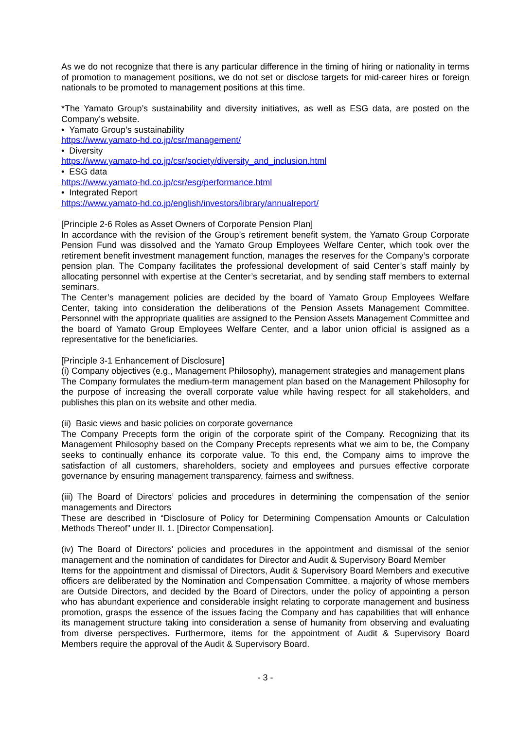As we do not recognize that there is any particular difference in the timing of hiring or nationality in terms of promotion to management positions, we do not set or disclose targets for mid-career hires or foreign nationals to be promoted to management positions at this time.
*The Yamato Group’s sustainability and diversity initiatives, as well as ESG data, are posted on the Company’s website.
• Yamato Group’s sustainability
https://www.yamato-hd.co.jp/csr/management/
• Diversity
https://www.yamato-hd.co.jp/csr/society/diversity_and_inclusion.html
• ESG data
https://www.yamato-hd.co.jp/csr/esg/performance.html
• Integrated Report
https://www.yamato-hd.co.jp/english/investors/library/annualreport/
[Principle 2-6 Roles as Asset Owners of Corporate Pension Plan]
In accordance with the revision of the Group’s retirement benefit system, the Yamato Group Corporate Pension Fund was dissolved and the Yamato Group Employees Welfare Center, which took over the retirement benefit investment management function, manages the reserves for the Company’s corporate pension plan. The Company facilitates the professional development of said Center’s staff mainly by allocating personnel with expertise at the Center’s secretariat, and by sending staff members to external seminars.
The Center’s management policies are decided by the board of Yamato Group Employees Welfare Center, taking into consideration the deliberations of the Pension Assets Management Committee. Personnel with the appropriate qualities are assigned to the Pension Assets Management Committee and the board of Yamato Group Employees Welfare Center, and a labor union official is assigned as a representative for the beneficiaries.
[Principle 3-1 Enhancement of Disclosure]
(i) Company objectives (e.g., Management Philosophy), management strategies and management plans
The Company formulates the medium-term management plan based on the Management Philosophy for the purpose of increasing the overall corporate value while having respect for all stakeholders, and publishes this plan on its website and other media.
(ii) Basic views and basic policies on corporate governance
The Company Precepts form the origin of the corporate spirit of the Company. Recognizing that its Management Philosophy based on the Company Precepts represents what we aim to be, the Company seeks to continually enhance its corporate value. To this end, the Company aims to improve the satisfaction of all customers, shareholders, society and employees and pursues effective corporate governance by ensuring management transparency, fairness and swiftness.
(iii) The Board of Directors’ policies and procedures in determining the compensation of the senior managements and Directors
These are described in “Disclosure of Policy for Determining Compensation Amounts or Calculation Methods Thereof” under II. 1. [Director Compensation].
(iv) The Board of Directors’ policies and procedures in the appointment and dismissal of the senior management and the nomination of candidates for Director and Audit & Supervisory Board Member
Items for the appointment and dismissal of Directors, Audit & Supervisory Board Members and executive officers are deliberated by the Nomination and Compensation Committee, a majority of whose members are Outside Directors, and decided by the Board of Directors, under the policy of appointing a person who has abundant experience and considerable insight relating to corporate management and business promotion, grasps the essence of the issues facing the Company and has capabilities that will enhance its management structure taking into consideration a sense of humanity from observing and evaluating from diverse perspectives. Furthermore, items for the appointment of Audit & Supervisory Board Members require the approval of the Audit & Supervisory Board.
- 3 -